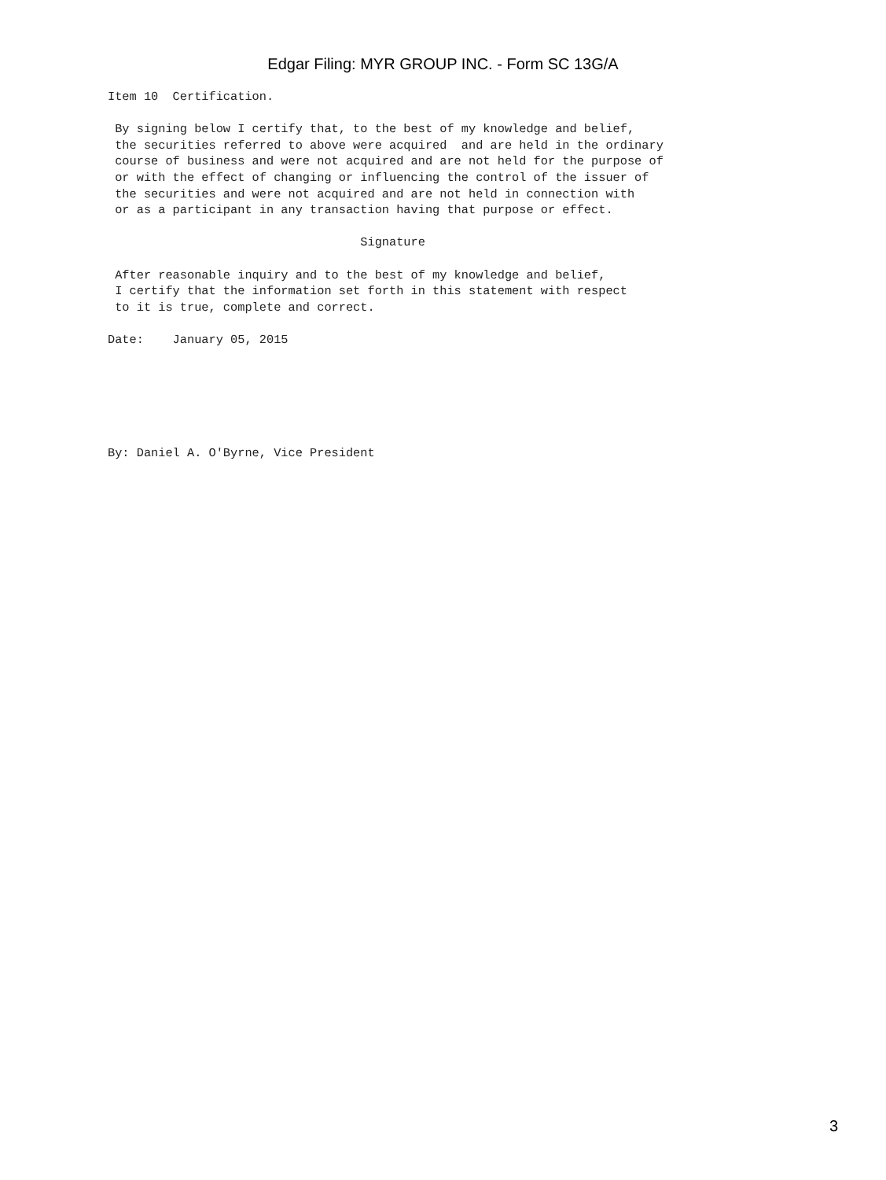Edgar Filing: MYR GROUP INC. - Form SC 13G/A
Item 10  Certification.

 By signing below I certify that, to the best of my knowledge and belief,
 the securities referred to above were acquired  and are held in the ordinary
 course of business and were not acquired and are not held for the purpose of
 or with the effect of changing or influencing the control of the issuer of
 the securities and were not acquired and are not held in connection with
 or as a participant in any transaction having that purpose or effect.

                                   Signature

 After reasonable inquiry and to the best of my knowledge and belief,
 I certify that the information set forth in this statement with respect
 to it is true, complete and correct.

Date:    January 05, 2015






By: Daniel A. O'Byrne, Vice President
3